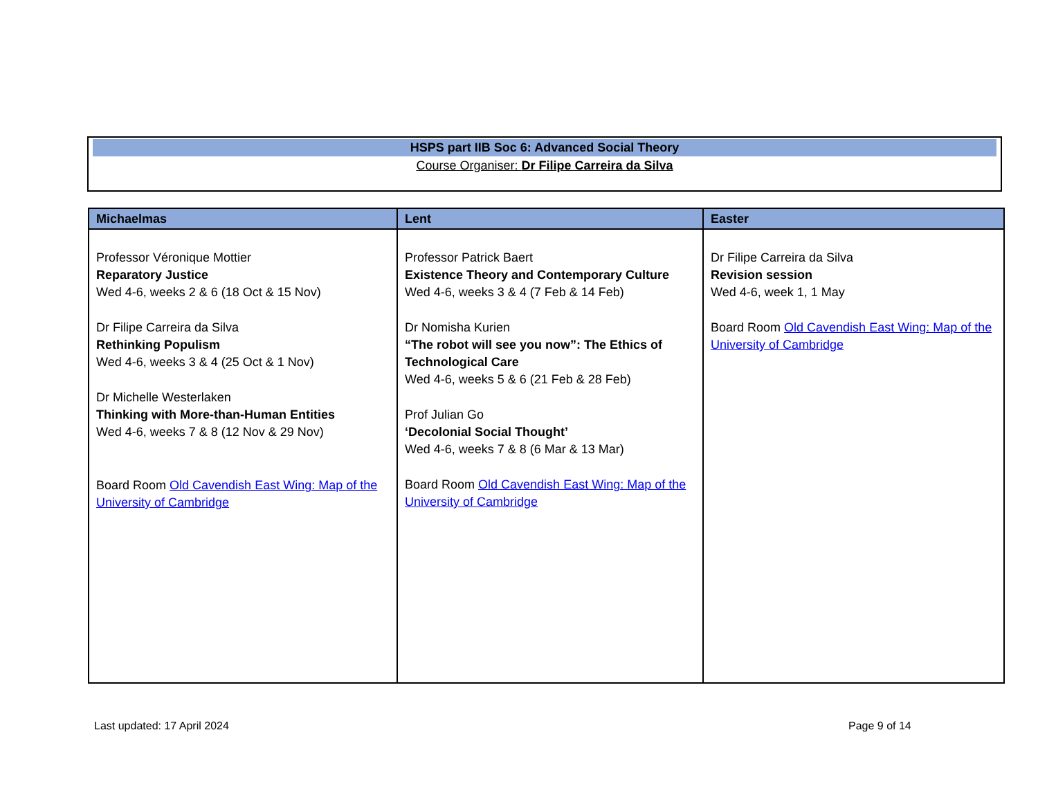HSPS part IIB Soc 6: Advanced Social Theory
Course Organiser: Dr Filipe Carreira da Silva
| Michaelmas | Lent | Easter |
| --- | --- | --- |
| Professor Véronique Mottier Reparatory Justice Wed 4-6, weeks 2 & 6 (18 Oct & 15 Nov) Dr Filipe Carreira da Silva Rethinking Populism Wed 4-6, weeks 3 & 4 (25 Oct & 1 Nov) Dr Michelle Westerlaken Thinking with More-than-Human Entities Wed 4-6, weeks 7 & 8 (12 Nov & 29 Nov) Board Room Old Cavendish East Wing: Map of the University of Cambridge | Professor Patrick Baert Existence Theory and Contemporary Culture Wed 4-6, weeks 3 & 4 (7 Feb & 14 Feb) Dr Nomisha Kurien “The robot will see you now”: The Ethics of Technological Care Wed 4-6, weeks 5 & 6 (21 Feb & 28 Feb) Prof Julian Go ‘Decolonial Social Thought’ Wed 4-6, weeks 7 & 8 (6 Mar & 13 Mar) Board Room Old Cavendish East Wing: Map of the University of Cambridge | Dr Filipe Carreira da Silva Revision session Wed 4-6, week 1, 1 May Board Room Old Cavendish East Wing: Map of the University of Cambridge |
Last updated: 17 April 2024 Page 9 of 14